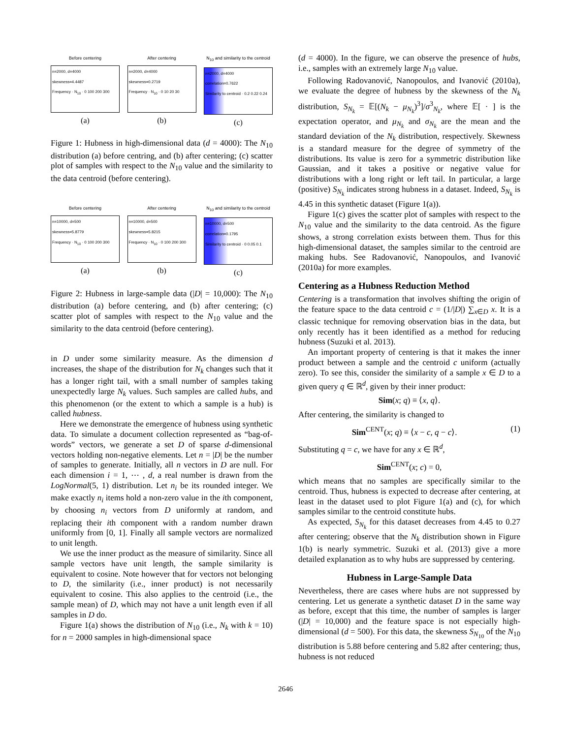Before centering
n=2000, d=4000
skewness=4.4487
Frequency · N<sub>10</sub> · 0 100 200 300
(a)
After centering
n=2000, d=4000
skewness=0.2719
Frequency · N<sub>10</sub> · 0 10 20 30
(b)
N<sub>10</sub> and similarity to the centroid
n=2000, d=4000
correlation=0.7622
Similarity to centroid · 0.2 0.22 0.24
(c)
Figure 1: Hubness in high-dimensional data (d = 4000): The N<sub>10</sub> distribution (a) before centring, and (b) after centering; (c) scatter plot of samples with respect to the N<sub>10</sub> value and the similarity to the data centroid (before centering).
Before centering
n=10000, d=500
skewness=5.8779
Frequency · N<sub>10</sub> · 0 100 200 300
(a)
After centering
n=10000, d=500
skewness=5.8215
Frequency · N<sub>10</sub> · 0 100 200 300
(b)
N<sub>10</sub> and similarity to the centroid
n=10000, d=500
correlation=0.1795
Similarity to centroid · 0 0.05 0.1
(c)
Figure 2: Hubness in large-sample data (|D| = 10,000): The N<sub>10</sub> distribution (a) before centering, and (b) after centering; (c) scatter plot of samples with respect to the N<sub>10</sub> value and the similarity to the data centroid (before centering).
in D under some similarity measure. As the dimension d increases, the shape of the distribution for N<sub>k</sub> changes such that it has a longer right tail, with a small number of samples taking unexpectedly large N<sub>k</sub> values. Such samples are called hubs, and this phenomenon (or the extent to which a sample is a hub) is called hubness.
Here we demonstrate the emergence of hubness using synthetic data. To simulate a document collection represented as “bag-of-words” vectors, we generate a set D of sparse d-dimensional vectors holding non-negative elements. Let n = |D| be the number of samples to generate. Initially, all n vectors in D are null. For each dimension i = 1, ⋯ , d, a real number is drawn from the LogNormal(5, 1) distribution. Let n<sub>i</sub> be its rounded integer. We make exactly n<sub>i</sub> items hold a non-zero value in the ith component, by choosing n<sub>i</sub> vectors from D uniformly at random, and replacing their ith component with a random number drawn uniformly from [0, 1]. Finally all sample vectors are normalized to unit length.
We use the inner product as the measure of similarity. Since all sample vectors have unit length, the sample similarity is equivalent to cosine. Note however that for vectors not belonging to D, the similarity (i.e., inner product) is not necessarily equivalent to cosine. This also applies to the centroid (i.e., the sample mean) of D, which may not have a unit length even if all samples in D do.
Figure 1(a) shows the distribution of N<sub>10</sub> (i.e., N<sub>k</sub> with k = 10) for n = 2000 samples in high-dimensional space
(d = 4000). In the figure, we can observe the presence of hubs, i.e., samples with an extremely large N<sub>10</sub> value.
Following Radovanović, Nanopoulos, and Ivanović (2010a), we evaluate the degree of hubness by the skewness of the N<sub>k</sub> distribution, S<sub>N<sub>k</sub></sub> = 𝔼[(N<sub>k</sub> − μ<sub>N<sub>k</sub></sub>)<sup>3</sup>]/σ<sup>3</sup><sub>N<sub>k</sub></sub>, where 𝔼[ · ] is the expectation operator, and μ<sub>N<sub>k</sub></sub> and σ<sub>N<sub>k</sub></sub> are the mean and the standard deviation of the N<sub>k</sub> distribution, respectively. Skewness is a standard measure for the degree of symmetry of the distributions. Its value is zero for a symmetric distribution like Gaussian, and it takes a positive or negative value for distributions with a long right or left tail. In particular, a large (positive) S<sub>N<sub>k</sub></sub> indicates strong hubness in a dataset. Indeed, S<sub>N<sub>k</sub></sub> is 4.45 in this synthetic dataset (Figure 1(a)).
Figure 1(c) gives the scatter plot of samples with respect to the N<sub>10</sub> value and the similarity to the data centroid. As the figure shows, a strong correlation exists between them. Thus for this high-dimensional dataset, the samples similar to the centroid are making hubs. See Radovanović, Nanopoulos, and Ivanović (2010a) for more examples.
Centering as a Hubness Reduction Method
Centering is a transformation that involves shifting the origin of the feature space to the data centroid c = (1/|D|) ∑<sub>x∈D</sub> x. It is a classic technique for removing observation bias in the data, but only recently has it been identified as a method for reducing hubness (Suzuki et al. 2013).
An important property of centering is that it makes the inner product between a sample and the centroid c uniform (actually zero). To see this, consider the similarity of a sample x ∈ D to a given query q ∈ ℝ<sup>d</sup>, given by their inner product:
Sim(x; q) ≡ ⟨x, q⟩.
After centering, the similarity is changed to
Sim<sup>CENT</sup>(x; q) ≡ ⟨x − c, q − c⟩. (1)
Substituting q = c, we have for any x ∈ ℝ<sup>d</sup>,
Sim<sup>CENT</sup>(x; c) = 0,
which means that no samples are specifically similar to the centroid. Thus, hubness is expected to decrease after centering, at least in the dataset used to plot Figure 1(a) and (c), for which samples similar to the centroid constitute hubs.
As expected, S<sub>N<sub>k</sub></sub> for this dataset decreases from 4.45 to 0.27 after centering; observe that the N<sub>k</sub> distribution shown in Figure 1(b) is nearly symmetric. Suzuki et al. (2013) give a more detailed explanation as to why hubs are suppressed by centering.
Hubness in Large-Sample Data
Nevertheless, there are cases where hubs are not suppressed by centering. Let us generate a synthetic dataset D in the same way as before, except that this time, the number of samples is larger (|D| = 10,000) and the feature space is not especially high-dimensional (d = 500). For this data, the skewness S<sub>N<sub>10</sub></sub> of the N<sub>10</sub> distribution is 5.88 before centering and 5.82 after centering; thus, hubness is not reduced
2646